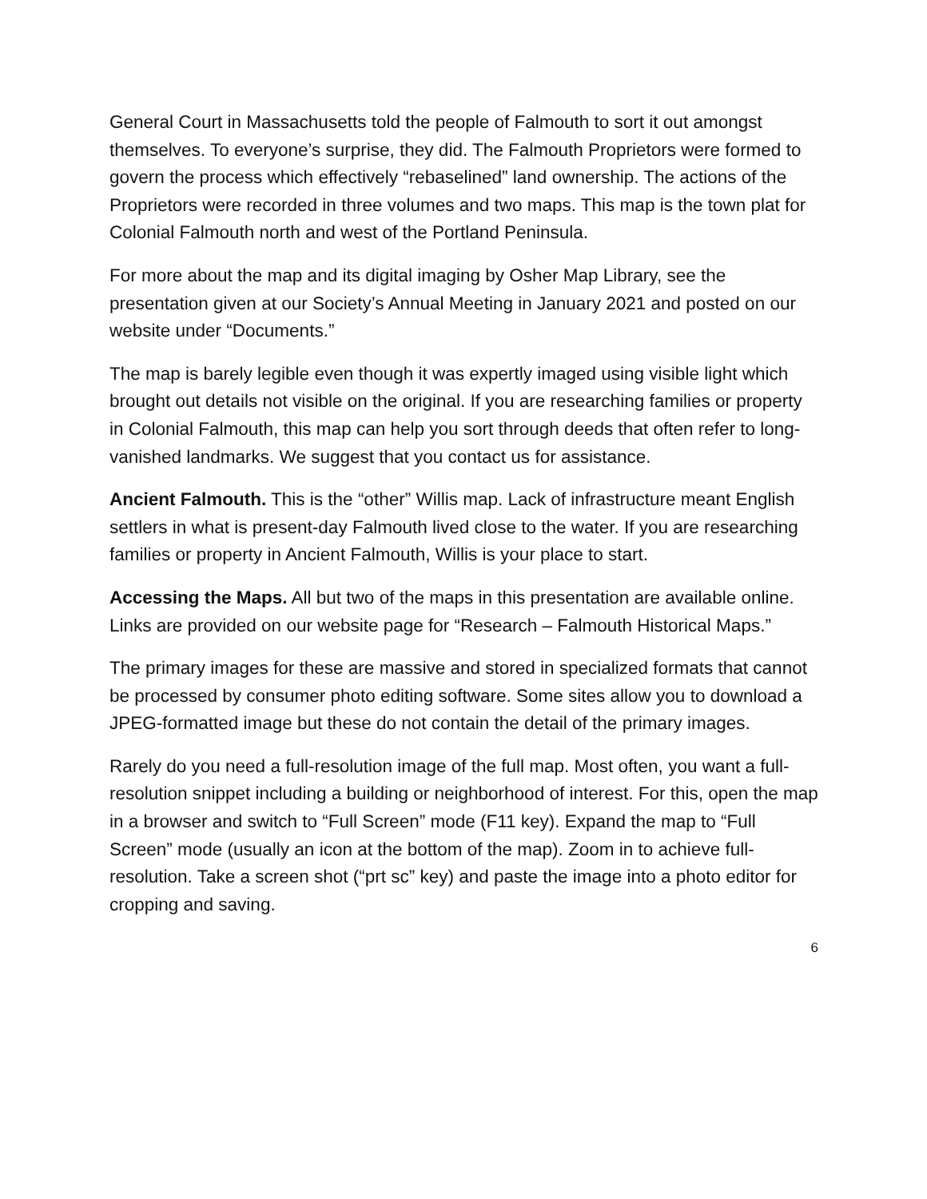General Court in Massachusetts told the people of Falmouth to sort it out amongst themselves. To everyone’s surprise, they did. The Falmouth Proprietors were formed to govern the process which effectively “rebaselined” land ownership. The actions of the Proprietors were recorded in three volumes and two maps. This map is the town plat for Colonial Falmouth north and west of the Portland Peninsula.
For more about the map and its digital imaging by Osher Map Library, see the presentation given at our Society’s Annual Meeting in January 2021 and posted on our website under “Documents.”
The map is barely legible even though it was expertly imaged using visible light which brought out details not visible on the original. If you are researching families or property in Colonial Falmouth, this map can help you sort through deeds that often refer to long-vanished landmarks. We suggest that you contact us for assistance.
Ancient Falmouth. This is the “other” Willis map. Lack of infrastructure meant English settlers in what is present-day Falmouth lived close to the water. If you are researching families or property in Ancient Falmouth, Willis is your place to start.
Accessing the Maps. All but two of the maps in this presentation are available online. Links are provided on our website page for “Research – Falmouth Historical Maps.”
The primary images for these are massive and stored in specialized formats that cannot be processed by consumer photo editing software. Some sites allow you to download a JPEG-formatted image but these do not contain the detail of the primary images.
Rarely do you need a full-resolution image of the full map. Most often, you want a full-resolution snippet including a building or neighborhood of interest. For this, open the map in a browser and switch to “Full Screen” mode (F11 key). Expand the map to “Full Screen” mode (usually an icon at the bottom of the map). Zoom in to achieve full-resolution. Take a screen shot (“prt sc” key) and paste the image into a photo editor for cropping and saving.
6